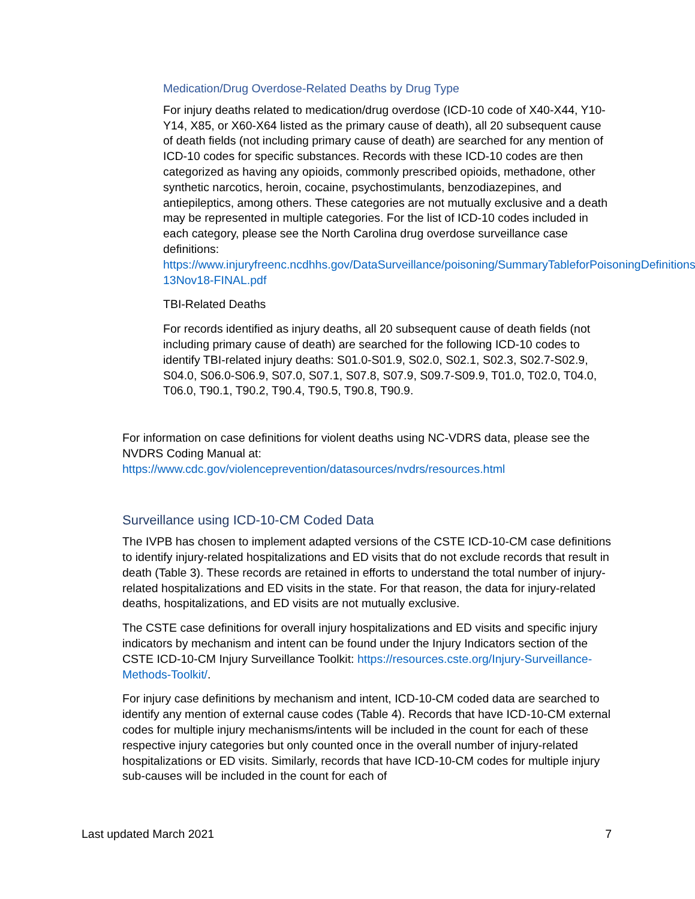Medication/Drug Overdose-Related Deaths by Drug Type
For injury deaths related to medication/drug overdose (ICD-10 code of X40-X44, Y10-Y14, X85, or X60-X64 listed as the primary cause of death), all 20 subsequent cause of death fields (not including primary cause of death) are searched for any mention of ICD-10 codes for specific substances. Records with these ICD-10 codes are then categorized as having any opioids, commonly prescribed opioids, methadone, other synthetic narcotics, heroin, cocaine, psychostimulants, benzodiazepines, and antiepileptics, among others. These categories are not mutually exclusive and a death may be represented in multiple categories. For the list of ICD-10 codes included in each category, please see the North Carolina drug overdose surveillance case definitions: https://www.injuryfreenc.ncdhhs.gov/DataSurveillance/poisoning/SummaryTableforPoisoningDefinitions-13Nov18-FINAL.pdf
TBI-Related Deaths
For records identified as injury deaths, all 20 subsequent cause of death fields (not including primary cause of death) are searched for the following ICD-10 codes to identify TBI-related injury deaths: S01.0-S01.9, S02.0, S02.1, S02.3, S02.7-S02.9, S04.0, S06.0-S06.9, S07.0, S07.1, S07.8, S07.9, S09.7-S09.9, T01.0, T02.0, T04.0, T06.0, T90.1, T90.2, T90.4, T90.5, T90.8, T90.9.
For information on case definitions for violent deaths using NC-VDRS data, please see the NVDRS Coding Manual at: https://www.cdc.gov/violenceprevention/datasources/nvdrs/resources.html
Surveillance using ICD-10-CM Coded Data
The IVPB has chosen to implement adapted versions of the CSTE ICD-10-CM case definitions to identify injury-related hospitalizations and ED visits that do not exclude records that result in death (Table 3). These records are retained in efforts to understand the total number of injury-related hospitalizations and ED visits in the state. For that reason, the data for injury-related deaths, hospitalizations, and ED visits are not mutually exclusive.
The CSTE case definitions for overall injury hospitalizations and ED visits and specific injury indicators by mechanism and intent can be found under the Injury Indicators section of the CSTE ICD-10-CM Injury Surveillance Toolkit: https://resources.cste.org/Injury-Surveillance-Methods-Toolkit/.
For injury case definitions by mechanism and intent, ICD-10-CM coded data are searched to identify any mention of external cause codes (Table 4). Records that have ICD-10-CM external codes for multiple injury mechanisms/intents will be included in the count for each of these respective injury categories but only counted once in the overall number of injury-related hospitalizations or ED visits. Similarly, records that have ICD-10-CM codes for multiple injury sub-causes will be included in the count for each of
Last updated March 2021 7